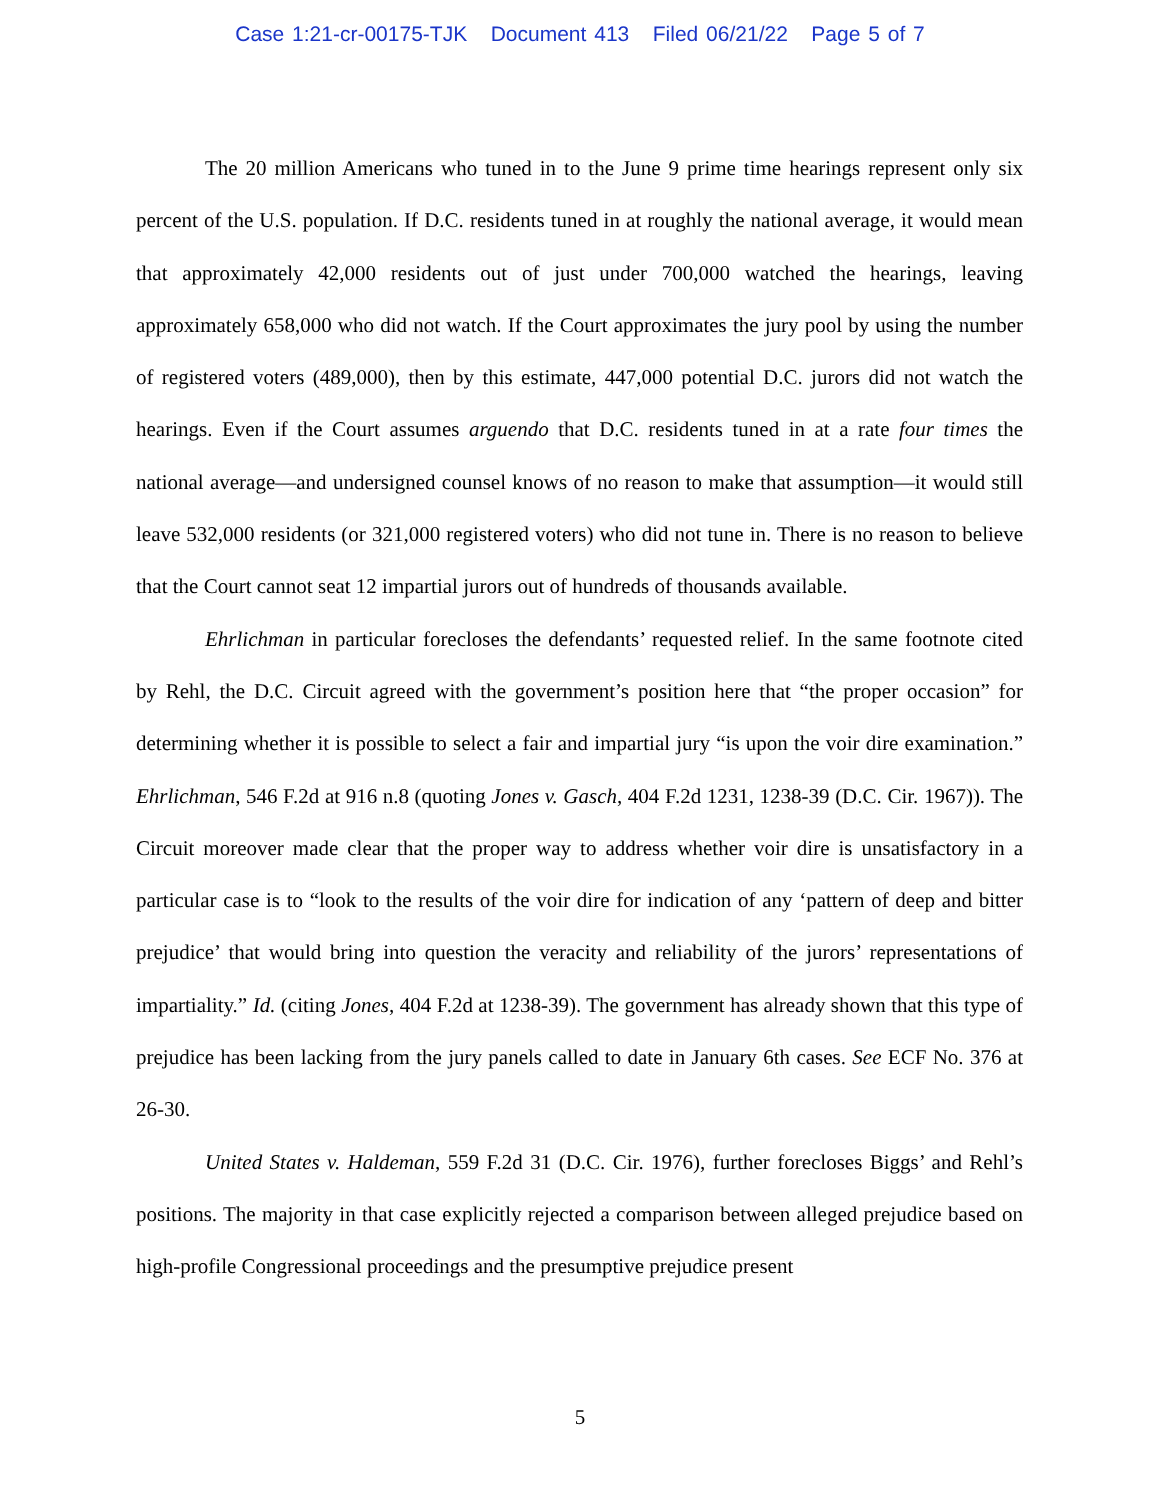Case 1:21-cr-00175-TJK Document 413 Filed 06/21/22 Page 5 of 7
The 20 million Americans who tuned in to the June 9 prime time hearings represent only six percent of the U.S. population. If D.C. residents tuned in at roughly the national average, it would mean that approximately 42,000 residents out of just under 700,000 watched the hearings, leaving approximately 658,000 who did not watch. If the Court approximates the jury pool by using the number of registered voters (489,000), then by this estimate, 447,000 potential D.C. jurors did not watch the hearings. Even if the Court assumes arguendo that D.C. residents tuned in at a rate four times the national average—and undersigned counsel knows of no reason to make that assumption—it would still leave 532,000 residents (or 321,000 registered voters) who did not tune in. There is no reason to believe that the Court cannot seat 12 impartial jurors out of hundreds of thousands available.
Ehrlichman in particular forecloses the defendants’ requested relief. In the same footnote cited by Rehl, the D.C. Circuit agreed with the government’s position here that “the proper occasion” for determining whether it is possible to select a fair and impartial jury “is upon the voir dire examination.” Ehrlichman, 546 F.2d at 916 n.8 (quoting Jones v. Gasch, 404 F.2d 1231, 1238-39 (D.C. Cir. 1967)). The Circuit moreover made clear that the proper way to address whether voir dire is unsatisfactory in a particular case is to “look to the results of the voir dire for indication of any ‘pattern of deep and bitter prejudice’ that would bring into question the veracity and reliability of the jurors’ representations of impartiality.” Id. (citing Jones, 404 F.2d at 1238-39). The government has already shown that this type of prejudice has been lacking from the jury panels called to date in January 6th cases. See ECF No. 376 at 26-30.
United States v. Haldeman, 559 F.2d 31 (D.C. Cir. 1976), further forecloses Biggs’ and Rehl’s positions. The majority in that case explicitly rejected a comparison between alleged prejudice based on high-profile Congressional proceedings and the presumptive prejudice present
5